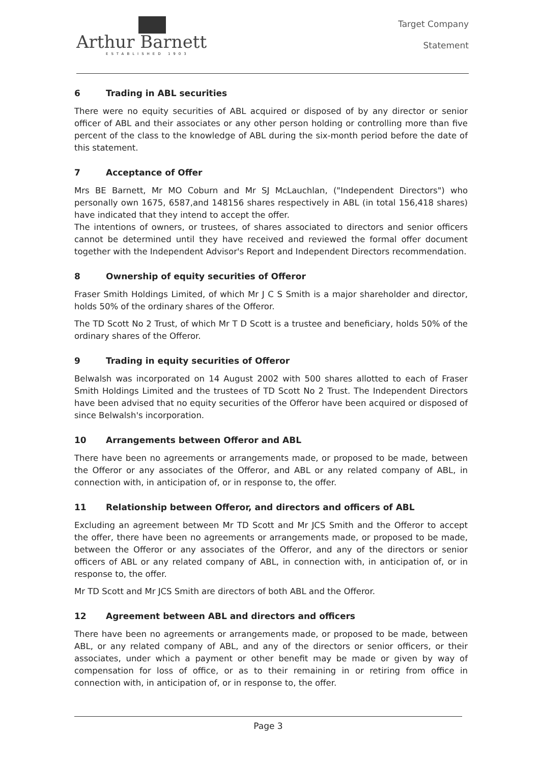Arthur Barnett
ESTABLISHED 1903
Target Company
Statement
6 Trading in ABL securities
There were no equity securities of ABL acquired or disposed of by any director or senior officer of ABL and their associates or any other person holding or controlling more than five percent of the class to the knowledge of ABL during the six-month period before the date of this statement.
7 Acceptance of Offer
Mrs BE Barnett, Mr MO Coburn and Mr SJ McLauchlan, ("Independent Directors") who personally own 1675, 6587,and 148156 shares respectively in ABL (in total 156,418 shares) have indicated that they intend to accept the offer.
The intentions of owners, or trustees, of shares associated to directors and senior officers cannot be determined until they have received and reviewed the formal offer document together with the Independent Advisor's Report and Independent Directors recommendation.
8 Ownership of equity securities of Offeror
Fraser Smith Holdings Limited, of which Mr J C S Smith is a major shareholder and director, holds 50% of the ordinary shares of the Offeror.
The TD Scott No 2 Trust, of which Mr T D Scott is a trustee and beneficiary, holds 50% of the ordinary shares of the Offeror.
9 Trading in equity securities of Offeror
Belwalsh was incorporated on 14 August 2002 with 500 shares allotted to each of Fraser Smith Holdings Limited and the trustees of TD Scott No 2 Trust. The Independent Directors have been advised that no equity securities of the Offeror have been acquired or disposed of since Belwalsh's incorporation.
10 Arrangements between Offeror and ABL
There have been no agreements or arrangements made, or proposed to be made, between the Offeror or any associates of the Offeror, and ABL or any related company of ABL, in connection with, in anticipation of, or in response to, the offer.
11 Relationship between Offeror, and directors and officers of ABL
Excluding an agreement between Mr TD Scott and Mr JCS Smith and the Offeror to accept the offer, there have been no agreements or arrangements made, or proposed to be made, between the Offeror or any associates of the Offeror, and any of the directors or senior officers of ABL or any related company of ABL, in connection with, in anticipation of, or in response to, the offer.
Mr TD Scott and Mr JCS Smith are directors of both ABL and the Offeror.
12 Agreement between ABL and directors and officers
There have been no agreements or arrangements made, or proposed to be made, between ABL, or any related company of ABL, and any of the directors or senior officers, or their associates, under which a payment or other benefit may be made or given by way of compensation for loss of office, or as to their remaining in or retiring from office in connection with, in anticipation of, or in response to, the offer.
Page 3